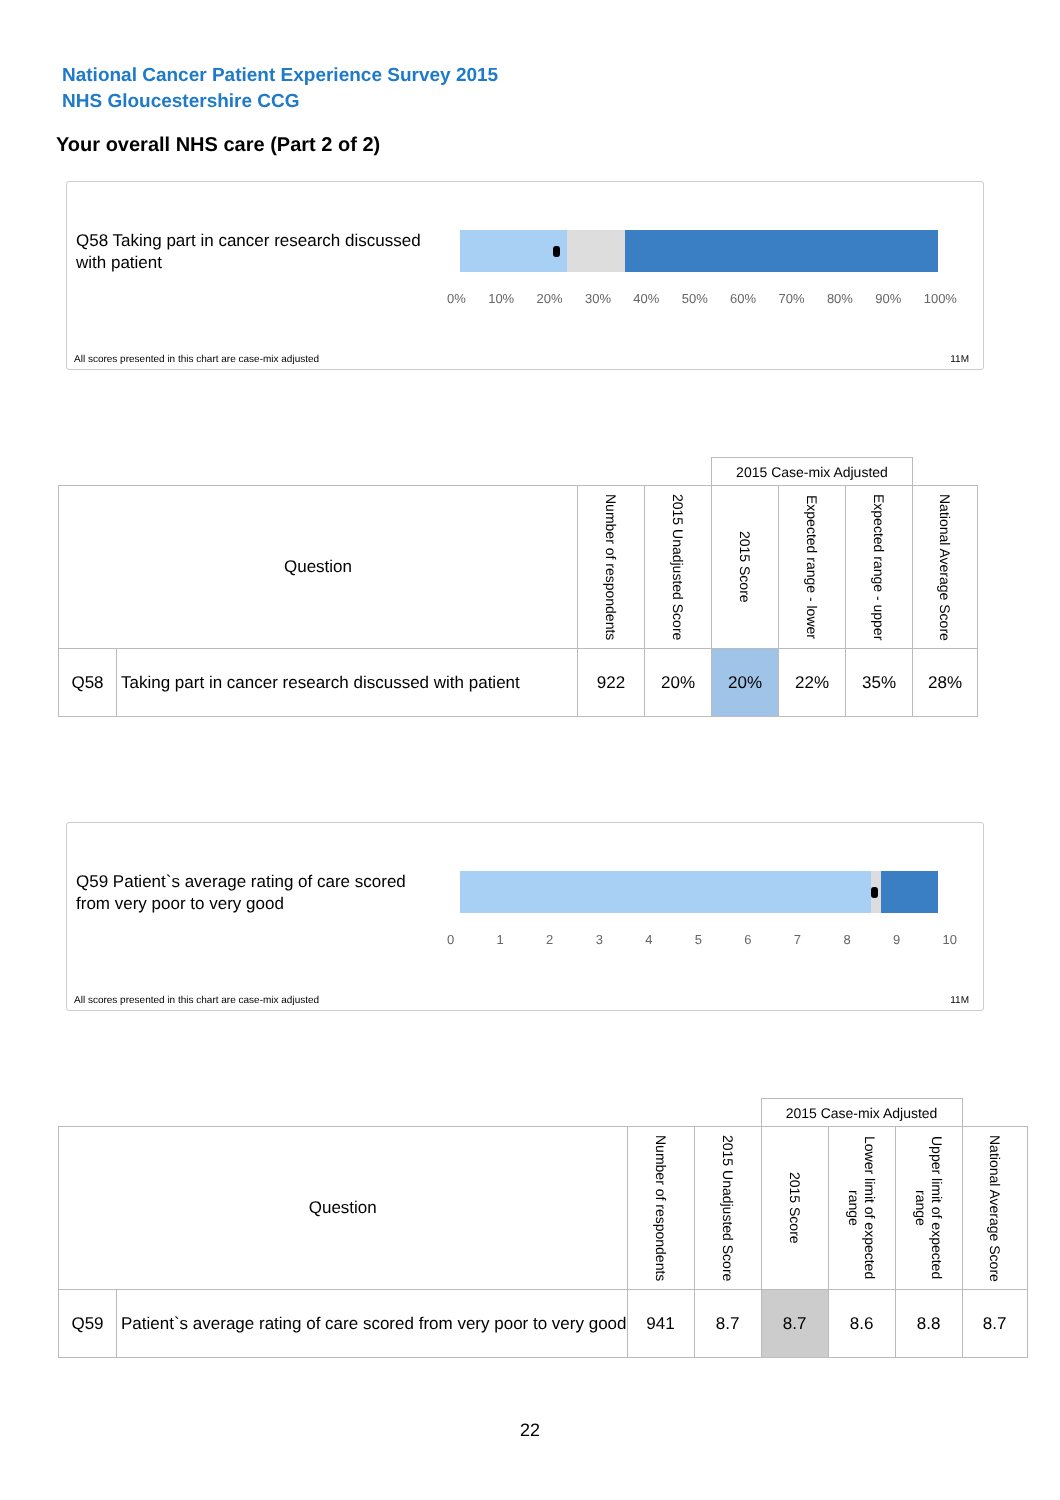National Cancer Patient Experience Survey 2015
NHS Gloucestershire CCG
Your overall NHS care (Part 2 of 2)
Q58 Taking part in cancer research discussed with patient
0% 10% 20% 30% 40% 50% 60% 70% 80% 90% 100%
All scores presented in this chart are case-mix adjusted
11M
| | | | | 2015 Case-mix Adjusted | | | |
| Question | | Number of respondents | 2015 Unadjusted Score | 2015 Score | Expected range - lower | Expected range - upper | National Average Score |
| Q58 | Taking part in cancer research discussed with patient | 922 | 20% | 20% | 22% | 35% | 28% |
Q59 Patient`s average rating of care scored from very poor to very good
0123456789 10
All scores presented in this chart are case-mix adjusted
11M
| | | | | 2015 Case-mix Adjusted | | | |
| Question | | Number of respondents | 2015 Unadjusted Score | 2015 Score | Lower limit of expected range | Upper limit of expected range | National Average Score |
| Q59 | Patient`s average rating of care scored from very poor to very good | 941 | 8.7 | 8.7 | 8.6 | 8.8 | 8.7 |
22